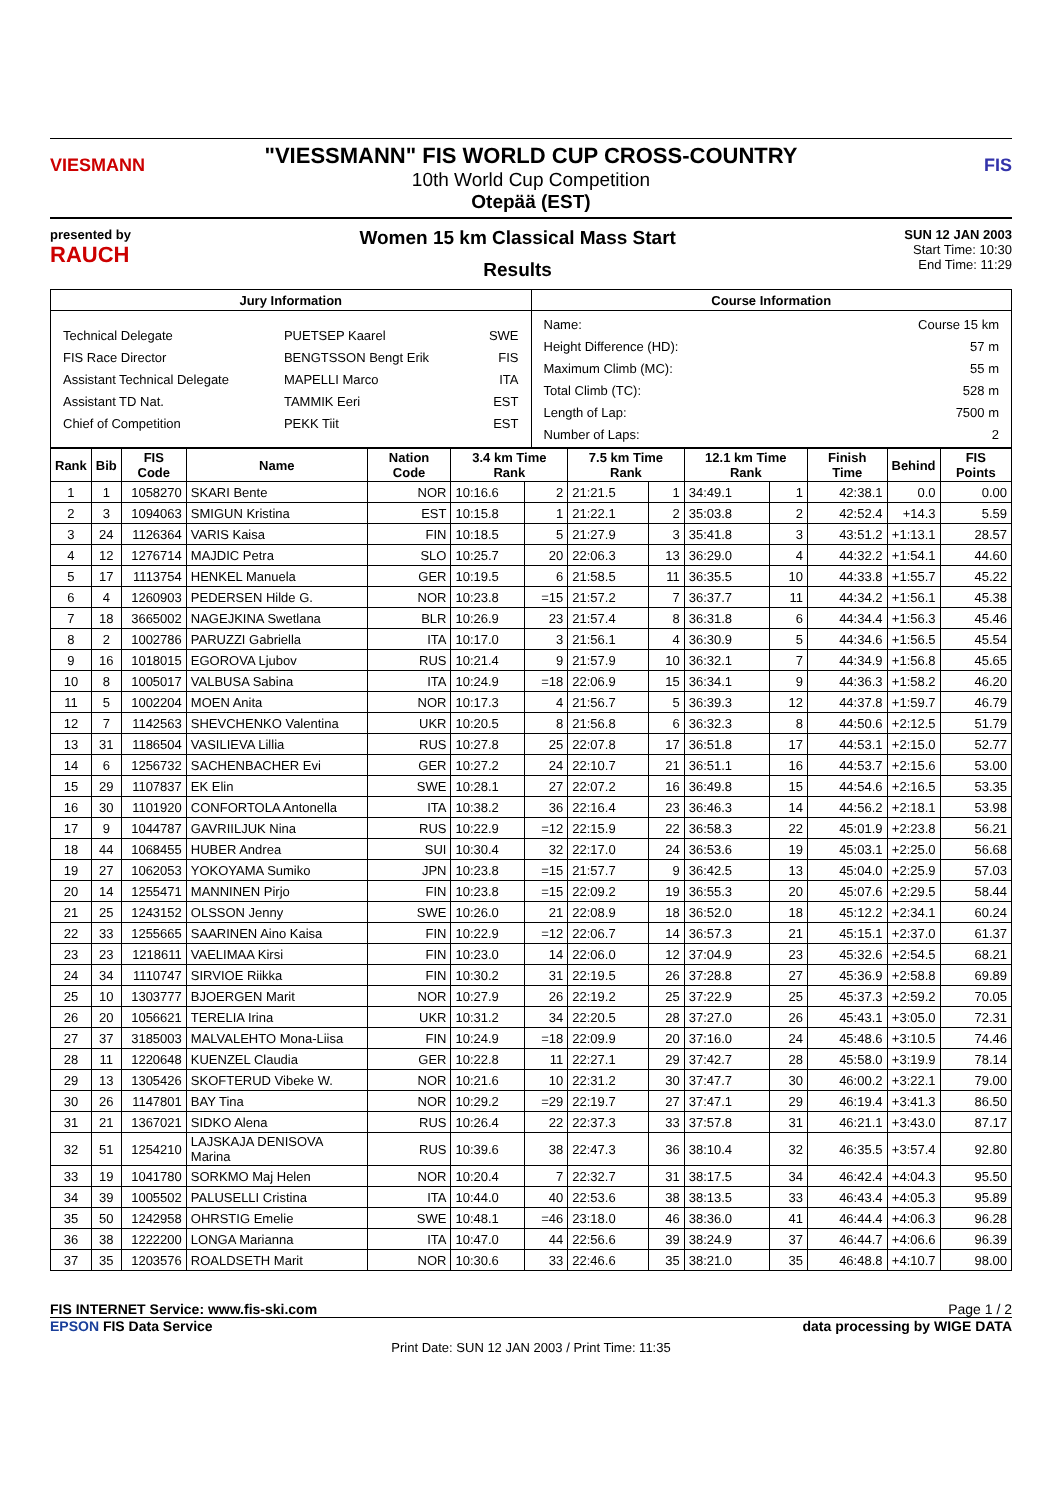VIESMANN
"VIESSMANN" FIS WORLD CUP CROSS-COUNTRY
10th World Cup Competition
Otepää (EST)
FIS
presented by
RAUCH
Women 15 km Classical Mass Start
Results
SUN 12 JAN 2003
Start Time: 10:30
End Time: 11:29
| Jury Information | Course Information |
| --- | --- |
| / Technical Delegate / PUETSEP Kaarel / SWE / / FIS Race Director / BENGTSSON Bengt Erik / FIS / / Assistant Technical Delegate / MAPELLI Marco / ITA / / Assistant TD Nat. / TAMMIK Eeri / EST / / Chief of Competition / PEKK Tiit / EST / | / Name: / Course 15 km / / Height Difference (HD): / 57 m / / Maximum Climb (MC): / 55 m / / Total Climb (TC): / 528 m / / Length of Lap: / 7500 m / / Number of Laps: / 2 / |
| Rank | Bib | FIS Code | Name | Nation Code | 3.4 km Time Rank | | 7.5 km Time Rank | | 12.1 km Time Rank | | Finish Time | Behind | FIS Points |
| --- | --- | --- | --- | --- | --- | --- | --- | --- | --- | --- | --- | --- | --- |
| 1 | 1 | 1058270 | SKARI Bente | NOR | 10:16.6 | 2 | 21:21.5 | 1 | 34:49.1 | 1 | 42:38.1 | 0.0 | 0.00 |
| 2 | 3 | 1094063 | SMIGUN Kristina | EST | 10:15.8 | 1 | 21:22.1 | 2 | 35:03.8 | 2 | 42:52.4 | +14.3 | 5.59 |
| 3 | 24 | 1126364 | VARIS Kaisa | FIN | 10:18.5 | 5 | 21:27.9 | 3 | 35:41.8 | 3 | 43:51.2 | +1:13.1 | 28.57 |
| 4 | 12 | 1276714 | MAJDIC Petra | SLO | 10:25.7 | 20 | 22:06.3 | 13 | 36:29.0 | 4 | 44:32.2 | +1:54.1 | 44.60 |
| 5 | 17 | 1113754 | HENKEL Manuela | GER | 10:19.5 | 6 | 21:58.5 | 11 | 36:35.5 | 10 | 44:33.8 | +1:55.7 | 45.22 |
| 6 | 4 | 1260903 | PEDERSEN Hilde G. | NOR | 10:23.8 | =15 | 21:57.2 | 7 | 36:37.7 | 11 | 44:34.2 | +1:56.1 | 45.38 |
| 7 | 18 | 3665002 | NAGEJKINA Swetlana | BLR | 10:26.9 | 23 | 21:57.4 | 8 | 36:31.8 | 6 | 44:34.4 | +1:56.3 | 45.46 |
| 8 | 2 | 1002786 | PARUZZI Gabriella | ITA | 10:17.0 | 3 | 21:56.1 | 4 | 36:30.9 | 5 | 44:34.6 | +1:56.5 | 45.54 |
| 9 | 16 | 1018015 | EGOROVA Ljubov | RUS | 10:21.4 | 9 | 21:57.9 | 10 | 36:32.1 | 7 | 44:34.9 | +1:56.8 | 45.65 |
| 10 | 8 | 1005017 | VALBUSA Sabina | ITA | 10:24.9 | =18 | 22:06.9 | 15 | 36:34.1 | 9 | 44:36.3 | +1:58.2 | 46.20 |
| 11 | 5 | 1002204 | MOEN Anita | NOR | 10:17.3 | 4 | 21:56.7 | 5 | 36:39.3 | 12 | 44:37.8 | +1:59.7 | 46.79 |
| 12 | 7 | 1142563 | SHEVCHENKO Valentina | UKR | 10:20.5 | 8 | 21:56.8 | 6 | 36:32.3 | 8 | 44:50.6 | +2:12.5 | 51.79 |
| 13 | 31 | 1186504 | VASILIEVA Lillia | RUS | 10:27.8 | 25 | 22:07.8 | 17 | 36:51.8 | 17 | 44:53.1 | +2:15.0 | 52.77 |
| 14 | 6 | 1256732 | SACHENBACHER Evi | GER | 10:27.2 | 24 | 22:10.7 | 21 | 36:51.1 | 16 | 44:53.7 | +2:15.6 | 53.00 |
| 15 | 29 | 1107837 | EK Elin | SWE | 10:28.1 | 27 | 22:07.2 | 16 | 36:49.8 | 15 | 44:54.6 | +2:16.5 | 53.35 |
| 16 | 30 | 1101920 | CONFORTOLA Antonella | ITA | 10:38.2 | 36 | 22:16.4 | 23 | 36:46.3 | 14 | 44:56.2 | +2:18.1 | 53.98 |
| 17 | 9 | 1044787 | GAVRIILJUK Nina | RUS | 10:22.9 | =12 | 22:15.9 | 22 | 36:58.3 | 22 | 45:01.9 | +2:23.8 | 56.21 |
| 18 | 44 | 1068455 | HUBER Andrea | SUI | 10:30.4 | 32 | 22:17.0 | 24 | 36:53.6 | 19 | 45:03.1 | +2:25.0 | 56.68 |
| 19 | 27 | 1062053 | YOKOYAMA Sumiko | JPN | 10:23.8 | =15 | 21:57.7 | 9 | 36:42.5 | 13 | 45:04.0 | +2:25.9 | 57.03 |
| 20 | 14 | 1255471 | MANNINEN Pirjo | FIN | 10:23.8 | =15 | 22:09.2 | 19 | 36:55.3 | 20 | 45:07.6 | +2:29.5 | 58.44 |
| 21 | 25 | 1243152 | OLSSON Jenny | SWE | 10:26.0 | 21 | 22:08.9 | 18 | 36:52.0 | 18 | 45:12.2 | +2:34.1 | 60.24 |
| 22 | 33 | 1255665 | SAARINEN Aino Kaisa | FIN | 10:22.9 | =12 | 22:06.7 | 14 | 36:57.3 | 21 | 45:15.1 | +2:37.0 | 61.37 |
| 23 | 23 | 1218611 | VAELIMAA Kirsi | FIN | 10:23.0 | 14 | 22:06.0 | 12 | 37:04.9 | 23 | 45:32.6 | +2:54.5 | 68.21 |
| 24 | 34 | 1110747 | SIRVIOE Riikka | FIN | 10:30.2 | 31 | 22:19.5 | 26 | 37:28.8 | 27 | 45:36.9 | +2:58.8 | 69.89 |
| 25 | 10 | 1303777 | BJOERGEN Marit | NOR | 10:27.9 | 26 | 22:19.2 | 25 | 37:22.9 | 25 | 45:37.3 | +2:59.2 | 70.05 |
| 26 | 20 | 1056621 | TERELIA Irina | UKR | 10:31.2 | 34 | 22:20.5 | 28 | 37:27.0 | 26 | 45:43.1 | +3:05.0 | 72.31 |
| 27 | 37 | 3185003 | MALVALEHTO Mona-Liisa | FIN | 10:24.9 | =18 | 22:09.9 | 20 | 37:16.0 | 24 | 45:48.6 | +3:10.5 | 74.46 |
| 28 | 11 | 1220648 | KUENZEL Claudia | GER | 10:22.8 | 11 | 22:27.1 | 29 | 37:42.7 | 28 | 45:58.0 | +3:19.9 | 78.14 |
| 29 | 13 | 1305426 | SKOFTERUD Vibeke W. | NOR | 10:21.6 | 10 | 22:31.2 | 30 | 37:47.7 | 30 | 46:00.2 | +3:22.1 | 79.00 |
| 30 | 26 | 1147801 | BAY Tina | NOR | 10:29.2 | =29 | 22:19.7 | 27 | 37:47.1 | 29 | 46:19.4 | +3:41.3 | 86.50 |
| 31 | 21 | 1367021 | SIDKO Alena | RUS | 10:26.4 | 22 | 22:37.3 | 33 | 37:57.8 | 31 | 46:21.1 | +3:43.0 | 87.17 |
| 32 | 51 | 1254210 | LAJSKAJA DENISOVA Marina | RUS | 10:39.6 | 38 | 22:47.3 | 36 | 38:10.4 | 32 | 46:35.5 | +3:57.4 | 92.80 |
| 33 | 19 | 1041780 | SORKMO Maj Helen | NOR | 10:20.4 | 7 | 22:32.7 | 31 | 38:17.5 | 34 | 46:42.4 | +4:04.3 | 95.50 |
| 34 | 39 | 1005502 | PALUSELLI Cristina | ITA | 10:44.0 | 40 | 22:53.6 | 38 | 38:13.5 | 33 | 46:43.4 | +4:05.3 | 95.89 |
| 35 | 50 | 1242958 | OHRSTIG Emelie | SWE | 10:48.1 | =46 | 23:18.0 | 46 | 38:36.0 | 41 | 46:44.4 | +4:06.3 | 96.28 |
| 36 | 38 | 1222200 | LONGA Marianna | ITA | 10:47.0 | 44 | 22:56.6 | 39 | 38:24.9 | 37 | 46:44.7 | +4:06.6 | 96.39 |
| 37 | 35 | 1203576 | ROALDSETH Marit | NOR | 10:30.6 | 33 | 22:46.6 | 35 | 38:21.0 | 35 | 46:48.8 | +4:10.7 | 98.00 |
FIS INTERNET Service: www.fis-ski.com Page 1 / 2
EPSON FIS Data Service data processing by WIGE DATA
Print Date: SUN 12 JAN 2003 / Print Time: 11:35